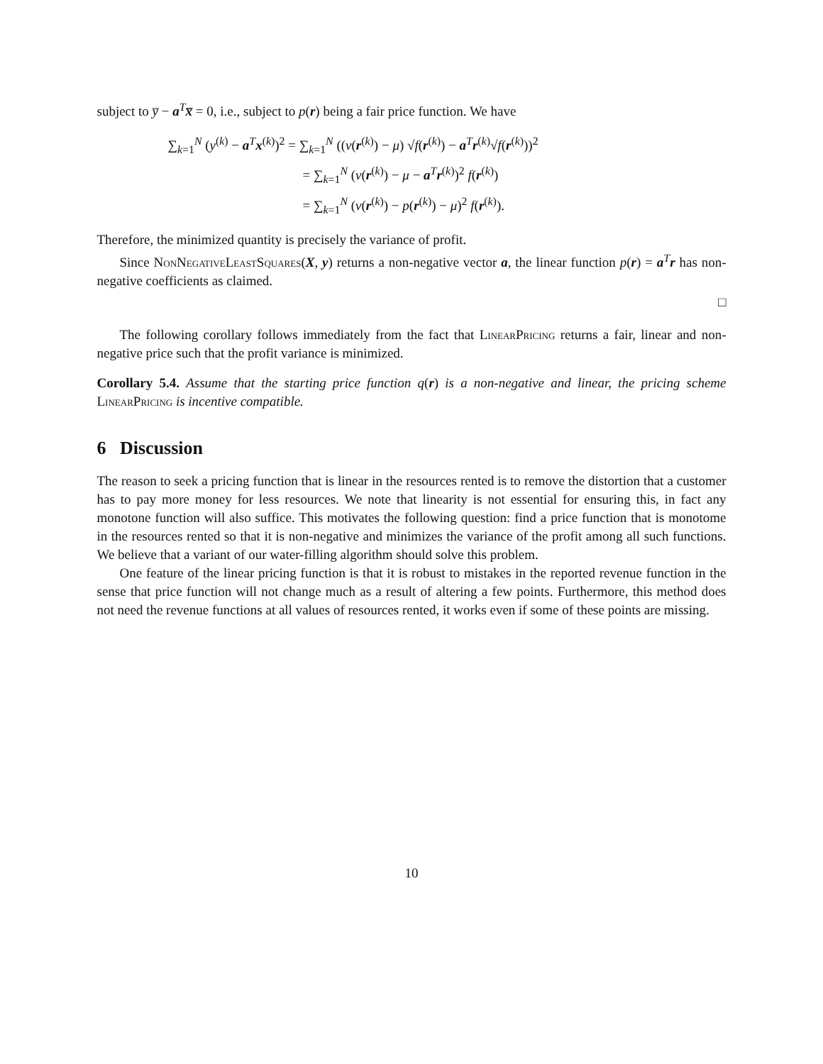subject to y̅ − a<sup>T</sup>x̅ = 0, i.e., subject to p(r) being a fair price function. We have
∑<sub>k=1</sub><sup>N</sup> (y<sup>(k)</sup> − a<sup>T</sup>x<sup>(k)</sup>)<sup>2</sup> = ∑<sub>k=1</sub><sup>N</sup> ((v(r<sup>(k)</sup>) − μ) √f(r<sup>(k)</sup>) − a<sup>T</sup>r<sup>(k)</sup>√f(r<sup>(k)</sup>))<sup>2</sup>
= ∑<sub>k=1</sub><sup>N</sup> (v(r<sup>(k)</sup>) − μ − a<sup>T</sup>r<sup>(k)</sup>)<sup>2</sup> f(r<sup>(k)</sup>)
= ∑<sub>k=1</sub><sup>N</sup> (v(r<sup>(k)</sup>) − p(r<sup>(k)</sup>) − μ)<sup>2</sup> f(r<sup>(k)</sup>).
Therefore, the minimized quantity is precisely the variance of profit.
Since NonNegativeLeastSquares(X, y) returns a non-negative vector a, the linear function p(r) = a<sup>T</sup>r has non-negative coefficients as claimed.
□
The following corollary follows immediately from the fact that LinearPricing returns a fair, linear and non-negative price such that the profit variance is minimized.
Corollary 5.4. Assume that the starting price function q(r) is a non-negative and linear, the pricing scheme LinearPricing is incentive compatible.
6 Discussion
The reason to seek a pricing function that is linear in the resources rented is to remove the distortion that a customer has to pay more money for less resources. We note that linearity is not essential for ensuring this, in fact any monotone function will also suffice. This motivates the following question: find a price function that is monotome in the resources rented so that it is non-negative and minimizes the variance of the profit among all such functions. We believe that a variant of our water-filling algorithm should solve this problem.
One feature of the linear pricing function is that it is robust to mistakes in the reported revenue function in the sense that price function will not change much as a result of altering a few points. Furthermore, this method does not need the revenue functions at all values of resources rented, it works even if some of these points are missing.
10